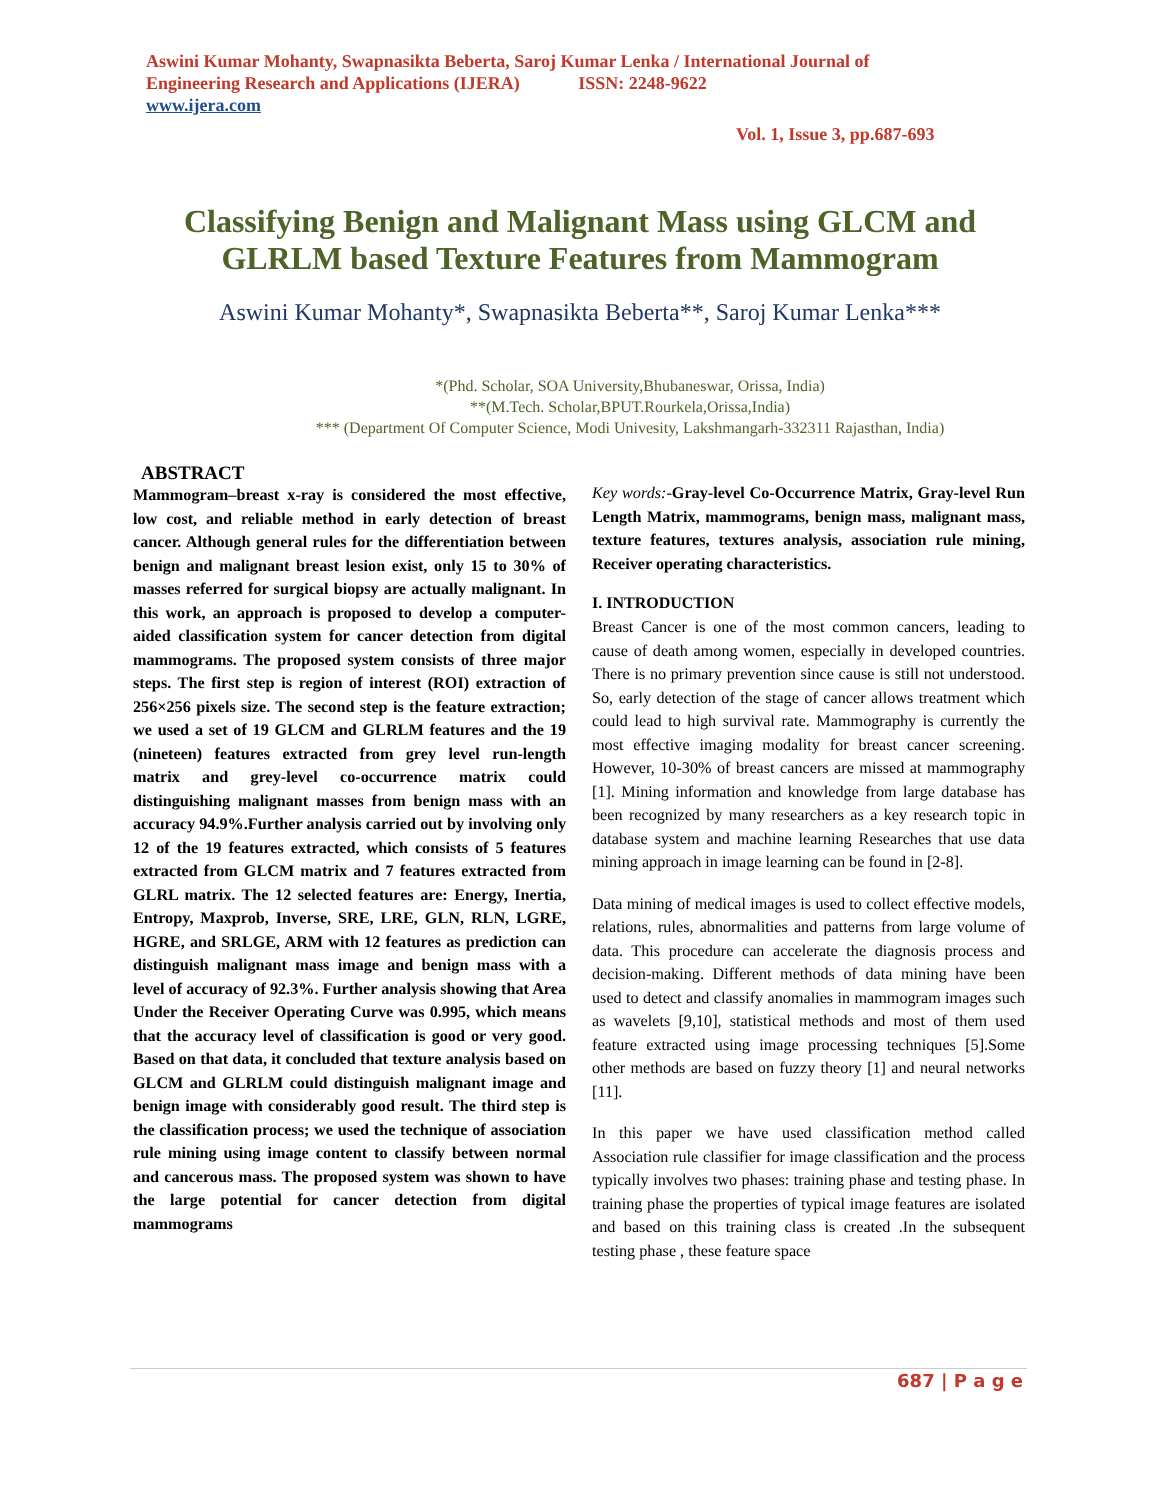Aswini Kumar Mohanty, Swapnasikta Beberta, Saroj Kumar Lenka / International Journal of Engineering Research and Applications (IJERA) ISSN: 2248-9622
www.ijera.com
Vol. 1, Issue 3, pp.687-693
Classifying Benign and Malignant Mass using GLCM and GLRLM based Texture Features from Mammogram
Aswini Kumar Mohanty*, Swapnasikta Beberta**, Saroj Kumar Lenka***
*(Phd. Scholar, SOA University,Bhubaneswar, Orissa, India)
**(M.Tech. Scholar,BPUT.Rourkela,Orissa,India)
*** (Department Of Computer Science, Modi Univesity, Lakshmangarh-332311 Rajasthan, India)
ABSTRACT
Mammogram–breast x-ray is considered the most effective, low cost, and reliable method in early detection of breast cancer. Although general rules for the differentiation between benign and malignant breast lesion exist, only 15 to 30% of masses referred for surgical biopsy are actually malignant. In this work, an approach is proposed to develop a computer-aided classification system for cancer detection from digital mammograms. The proposed system consists of three major steps. The first step is region of interest (ROI) extraction of 256×256 pixels size. The second step is the feature extraction; we used a set of 19 GLCM and GLRLM features and the 19 (nineteen) features extracted from grey level run-length matrix and grey-level co-occurrence matrix could distinguishing malignant masses from benign mass with an accuracy 94.9%.Further analysis carried out by involving only 12 of the 19 features extracted, which consists of 5 features extracted from GLCM matrix and 7 features extracted from GLRL matrix. The 12 selected features are: Energy, Inertia, Entropy, Maxprob, Inverse, SRE, LRE, GLN, RLN, LGRE, HGRE, and SRLGE, ARM with 12 features as prediction can distinguish malignant mass image and benign mass with a level of accuracy of 92.3%. Further analysis showing that Area Under the Receiver Operating Curve was 0.995, which means that the accuracy level of classification is good or very good. Based on that data, it concluded that texture analysis based on GLCM and GLRLM could distinguish malignant image and benign image with considerably good result. The third step is the classification process; we used the technique of association rule mining using image content to classify between normal and cancerous mass. The proposed system was shown to have the large potential for cancer detection from digital mammograms
Key words:-Gray-level Co-Occurrence Matrix, Gray-level Run Length Matrix, mammograms, benign mass, malignant mass, texture features, textures analysis, association rule mining, Receiver operating characteristics.
I. INTRODUCTION
Breast Cancer is one of the most common cancers, leading to cause of death among women, especially in developed countries. There is no primary prevention since cause is still not understood. So, early detection of the stage of cancer allows treatment which could lead to high survival rate. Mammography is currently the most effective imaging modality for breast cancer screening. However, 10-30% of breast cancers are missed at mammography [1]. Mining information and knowledge from large database has been recognized by many researchers as a key research topic in database system and machine learning Researches that use data mining approach in image learning can be found in [2-8].
Data mining of medical images is used to collect effective models, relations, rules, abnormalities and patterns from large volume of data. This procedure can accelerate the diagnosis process and decision-making. Different methods of data mining have been used to detect and classify anomalies in mammogram images such as wavelets [9,10], statistical methods and most of them used feature extracted using image processing techniques [5].Some other methods are based on fuzzy theory [1] and neural networks [11].
In this paper we have used classification method called Association rule classifier for image classification and the process typically involves two phases: training phase and testing phase. In training phase the properties of typical image features are isolated and based on this training class is created .In the subsequent testing phase , these feature space
687 | P a g e